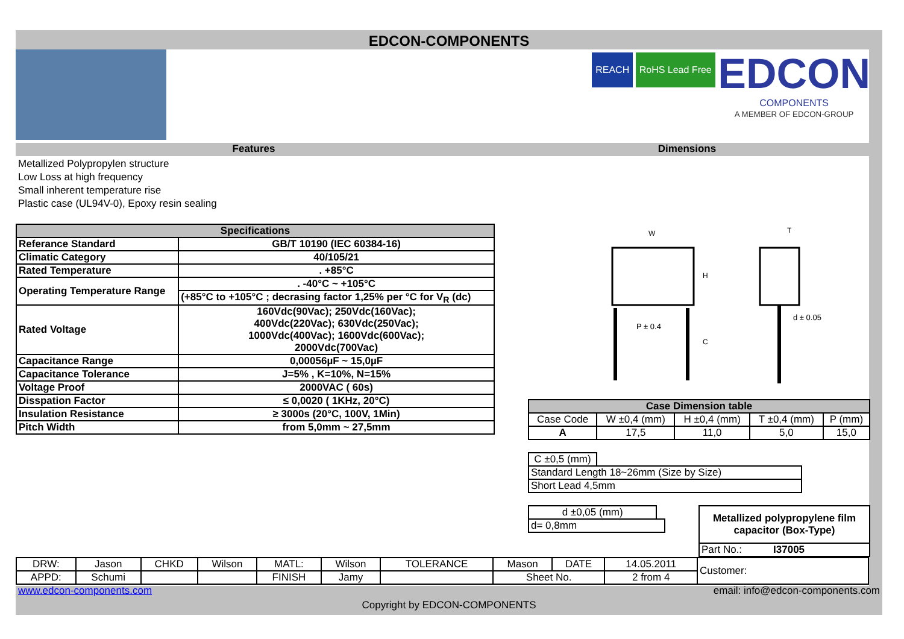EDCON-COMPONENTS
REACH RoHS Lead Free EDCON
COMPONENTS
A MEMBER OF EDCON-GROUP
Features Dimensions
Metallized Polypropylen structure
Low Loss at high frequency
Small inherent temperature rise
Plastic case (UL94V-0), Epoxy resin sealing
| Specifications | |
| --- | --- |
| Referance Standard | GB/T 10190 (IEC 60384-16) |
| Climatic Category | 40/105/21 |
| Rated Temperature | . +85°C |
| Operating Temperature Range | . -40°C ~ +105°C |
| | (+85°C to +105°C ; decrasing factor 1,25% per °C for V<sub>R</sub> (dc) |
| Rated Voltage | 160Vdc(90Vac); 250Vdc(160Vac); 400Vdc(220Vac); 630Vdc(250Vac); 1000Vdc(400Vac); 1600Vdc(600Vac); 2000Vdc(700Vac) |
| Capacitance Range | 0,00056µF ~ 15,0µF |
| Capacitance Tolerance | J=5% , K=10%, N=15% |
| Voltage Proof | 2000VAC ( 60s) |
| Disspation Factor | ≤ 0,0020 ( 1KHz, 20°C) |
| Insulation Resistance | ≥ 3000s (20°C, 100V, 1Min) |
| Pitch Width | from 5,0mm ~ 27,5mm |
W
T
H
C
P ± 0.4
d ± 0.05
| Case Dimension table | | | | |
| --- | --- | --- | --- | --- |
| Case Code | W ±0,4 (mm) | H ±0,4 (mm) | T ±0,4 (mm) | P (mm) |
| A | 17,5 | 11,0 | 5,0 | 15,0 |
| C ±0,5 (mm) | |
| Standard Length 18~26mm (Size by Size) | |
| Short Lead 4,5mm | |
| d ±0,05 (mm) | |
| d= 0,8mm | |
| Metallized polypropylene film capacitor (Box-Type) |
| Part No.: I37005 |
| DRW: | Jason | CHKD | Wilson | MATL: | Wilson | TOLERANCE | Mason | DATE | 14.05.2011 | Customer: |
| APPD: | Schumi | | | FINISH | Jamy | | Sheet No. | | 2 from 4 | |
www.edcon-components.com email: info@edcon-components.com
Copyright by EDCON-COMPONENTS